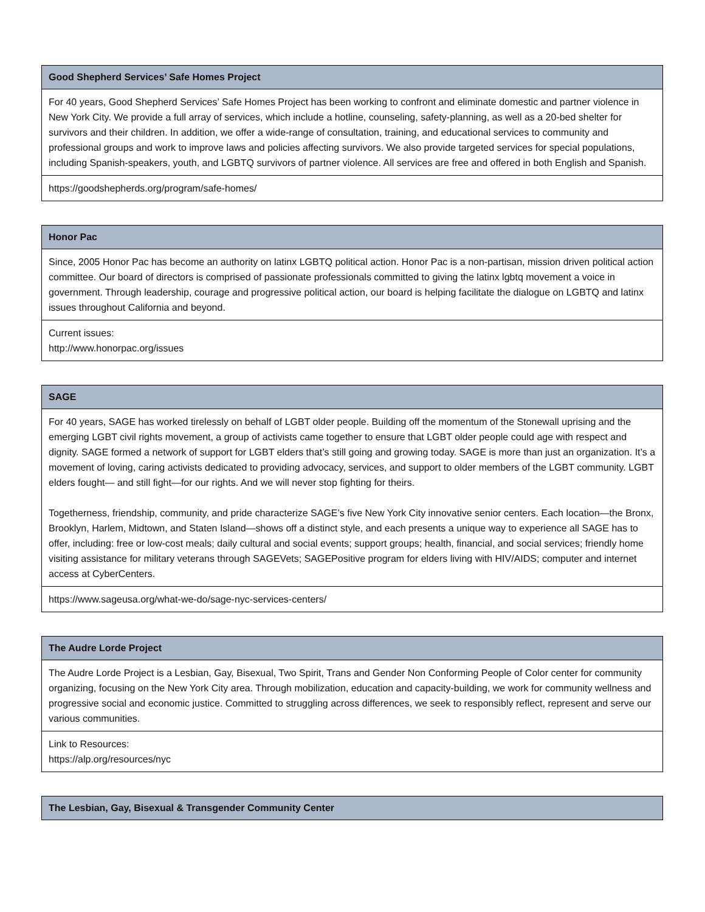| Good Shepherd Services’ Safe Homes Project |
| --- |
| For 40 years, Good Shepherd Services’ Safe Homes Project has been working to confront and eliminate domestic and partner violence in New York City. We provide a full array of services, which include a hotline, counseling, safety-planning, as well as a 20-bed shelter for survivors and their children. In addition, we offer a wide-range of consultation, training, and educational services to community and professional groups and work to improve laws and policies affecting survivors. We also provide targeted services for special populations, including Spanish-speakers, youth, and LGBTQ survivors of partner violence. All services are free and offered in both English and Spanish. |
| https://goodshepherds.org/program/safe-homes/ |
| Honor Pac |
| --- |
| Since, 2005 Honor Pac has become an authority on latinx LGBTQ political action. Honor Pac is a non-partisan, mission driven political action committee. Our board of directors is comprised of passionate professionals committed to giving the latinx lgbtq movement a voice in government. Through leadership, courage and progressive political action, our board is helping facilitate the dialogue on LGBTQ and latinx issues throughout California and beyond. |
| Current issues: http://www.honorpac.org/issues |
| SAGE |
| --- |
| For 40 years, SAGE has worked tirelessly on behalf of LGBT older people. Building off the momentum of the Stonewall uprising and the emerging LGBT civil rights movement, a group of activists came together to ensure that LGBT older people could age with respect and dignity. SAGE formed a network of support for LGBT elders that’s still going and growing today. SAGE is more than just an organization. It’s a movement of loving, caring activists dedicated to providing advocacy, services, and support to older members of the LGBT community. LGBT elders fought— and still fight—for our rights. And we will never stop fighting for theirs. Togetherness, friendship, community, and pride characterize SAGE’s five New York City innovative senior centers. Each location—the Bronx, Brooklyn, Harlem, Midtown, and Staten Island—shows off a distinct style, and each presents a unique way to experience all SAGE has to offer, including: free or low-cost meals; daily cultural and social events; support groups; health, financial, and social services; friendly home visiting assistance for military veterans through SAGEVets; SAGEPositive program for elders living with HIV/AIDS; computer and internet access at CyberCenters. |
| https://www.sageusa.org/what-we-do/sage-nyc-services-centers/ |
| The Audre Lorde Project |
| --- |
| The Audre Lorde Project is a Lesbian, Gay, Bisexual, Two Spirit, Trans and Gender Non Conforming People of Color center for community organizing, focusing on the New York City area. Through mobilization, education and capacity-building, we work for community wellness and progressive social and economic justice. Committed to struggling across differences, we seek to responsibly reflect, represent and serve our various communities. |
| Link to Resources: https://alp.org/resources/nyc |
| The Lesbian, Gay, Bisexual & Transgender Community Center |
| --- |